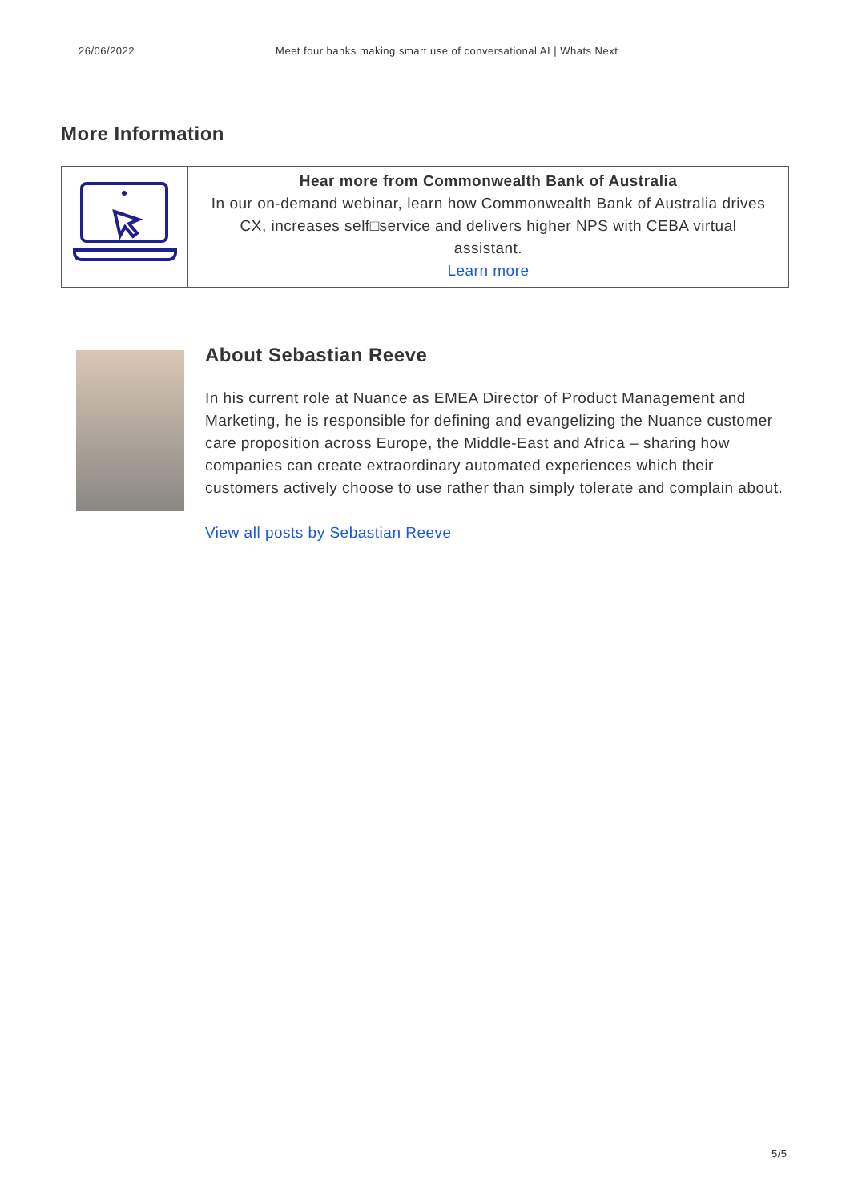26/06/2022 Meet four banks making smart use of conversational AI | Whats Next
More Information
| | Hear more from Commonwealth Bank of Australia In our on-demand webinar, learn how Commonwealth Bank of Australia drives CX, increases self□service and delivers higher NPS with CEBA virtual assistant. Learn more |
About Sebastian Reeve
In his current role at Nuance as EMEA Director of Product Management and Marketing, he is responsible for defining and evangelizing the Nuance customer care proposition across Europe, the Middle-East and Africa – sharing how companies can create extraordinary automated experiences which their customers actively choose to use rather than simply tolerate and complain about.
View all posts by Sebastian Reeve
5/5